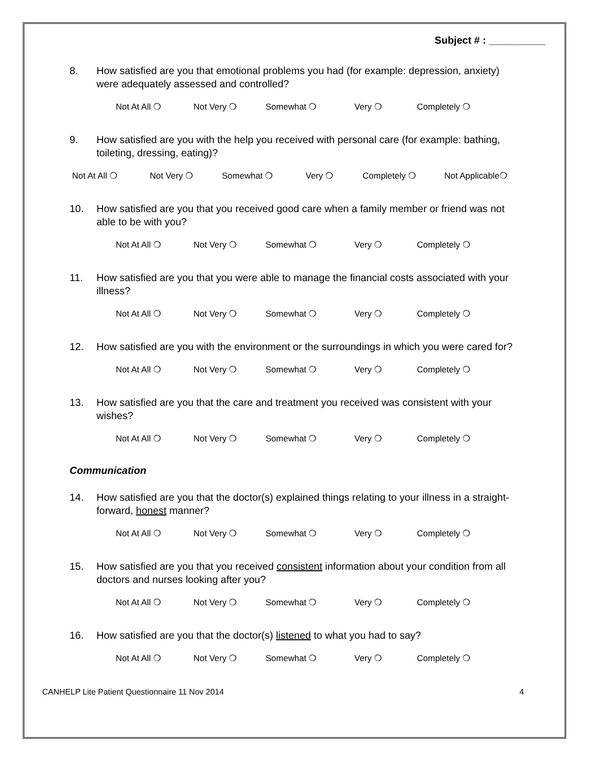Subject # : __________
8. How satisfied are you that emotional problems you had (for example: depression, anxiety) were adequately assessed and controlled?
Not At All ❍ Not Very ❍ Somewhat ❍ Very ❍ Completely ❍
9. How satisfied are you with the help you received with personal care (for example: bathing, toileting, dressing, eating)?
Not At All ❍ Not Very ❍ Somewhat ❍ Very ❍ Completely ❍ Not Applicable❍
10. How satisfied are you that you received good care when a family member or friend was not able to be with you?
Not At All ❍ Not Very ❍ Somewhat ❍ Very ❍ Completely ❍
11. How satisfied are you that you were able to manage the financial costs associated with your illness?
Not At All ❍ Not Very ❍ Somewhat ❍ Very ❍ Completely ❍
12. How satisfied are you with the environment or the surroundings in which you were cared for?
Not At All ❍ Not Very ❍ Somewhat ❍ Very ❍ Completely ❍
13. How satisfied are you that the care and treatment you received was consistent with your wishes?
Not At All ❍ Not Very ❍ Somewhat ❍ Very ❍ Completely ❍
Communication
14. How satisfied are you that the doctor(s) explained things relating to your illness in a straight-forward, honest manner?
Not At All ❍ Not Very ❍ Somewhat ❍ Very ❍ Completely ❍
15. How satisfied are you that you received consistent information about your condition from all doctors and nurses looking after you?
Not At All ❍ Not Very ❍ Somewhat ❍ Very ❍ Completely ❍
16. How satisfied are you that the doctor(s) listened to what you had to say?
Not At All ❍ Not Very ❍ Somewhat ❍ Very ❍ Completely ❍
CANHELP Lite Patient Questionnaire 11 Nov 2014 4